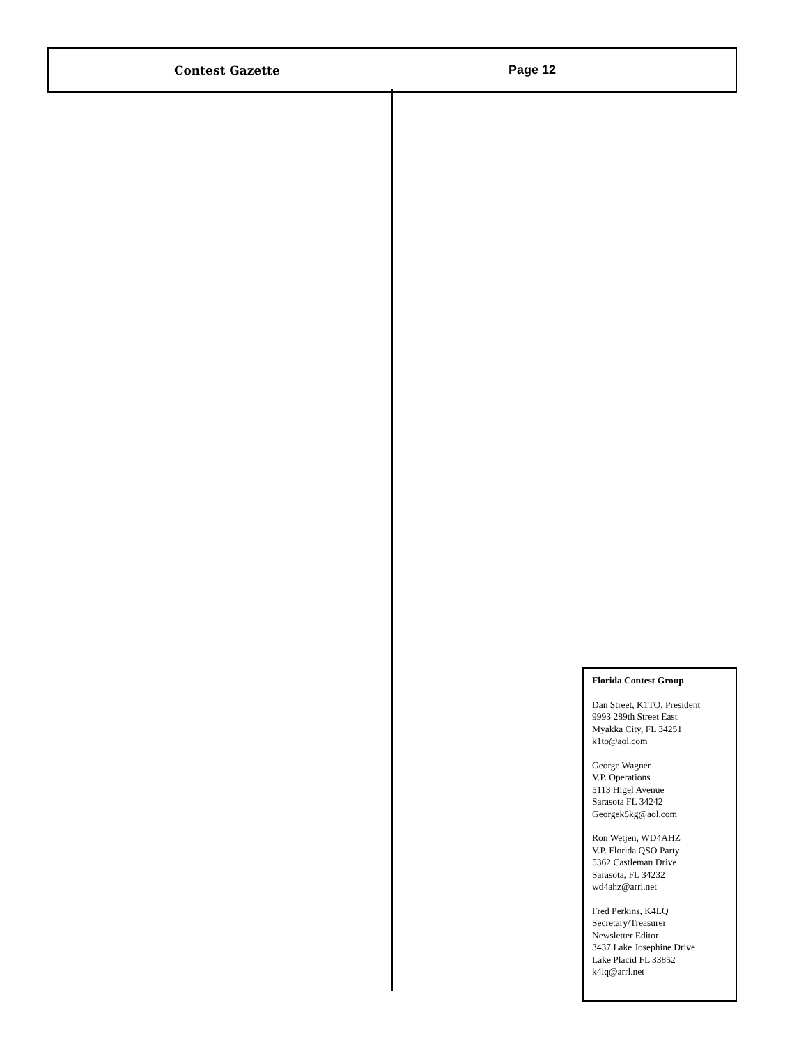Contest Gazette Page 12
Florida Contest Group
Dan Street, K1TO, President
9993 289th Street East
Myakka City, FL 34251
k1to@aol.com
George Wagner
V.P. Operations
5113 Higel Avenue
Sarasota FL 34242
Georgek5kg@aol.com
Ron Wetjen, WD4AHZ
V.P. Florida QSO Party
5362 Castleman Drive
Sarasota, FL 34232
wd4ahz@arrl.net
Fred Perkins, K4LQ
Secretary/Treasurer
Newsletter Editor
3437 Lake Josephine Drive
Lake Placid FL 33852
k4lq@arrl.net